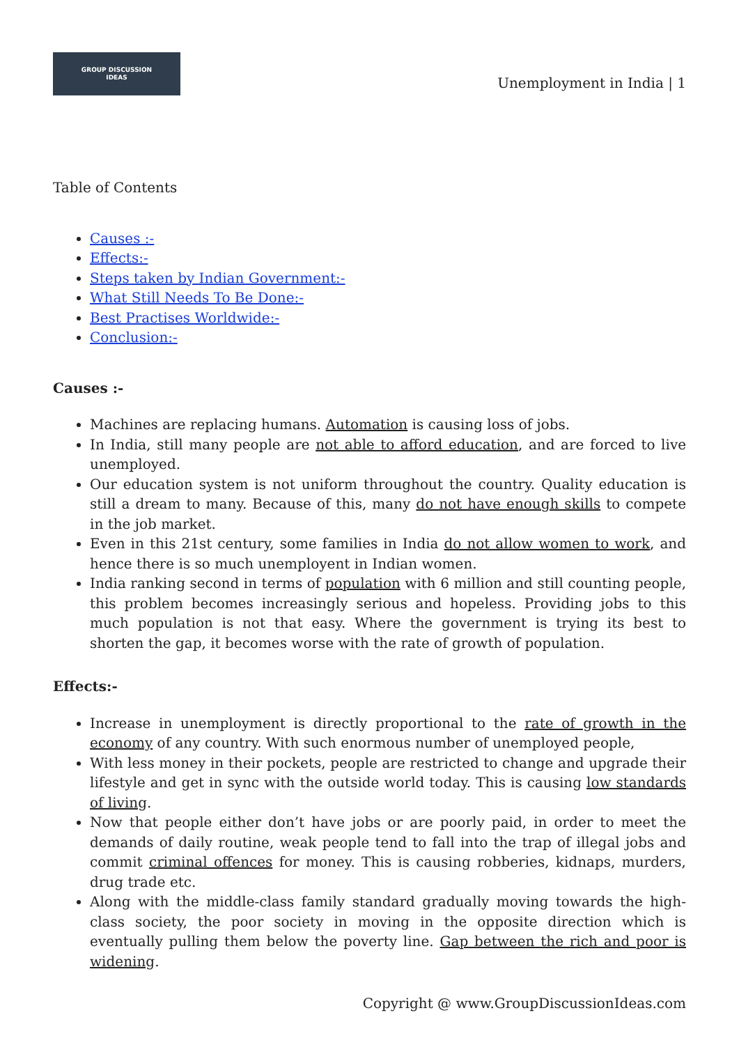GROUP DISCUSSION
IDEAS
Unemployment in India | 1
Table of Contents
Causes :-
Effects:-
Steps taken by Indian Government:-
What Still Needs To Be Done:-
Best Practises Worldwide:-
Conclusion:-
Causes :-
Machines are replacing humans. Automation is causing loss of jobs.
In India, still many people are not able to afford education, and are forced to live unemployed.
Our education system is not uniform throughout the country. Quality education is still a dream to many. Because of this, many do not have enough skills to compete in the job market.
Even in this 21st century, some families in India do not allow women to work, and hence there is so much unemployent in Indian women.
India ranking second in terms of population with 6 million and still counting people, this problem becomes increasingly serious and hopeless. Providing jobs to this much population is not that easy. Where the government is trying its best to shorten the gap, it becomes worse with the rate of growth of population.
Effects:-
Increase in unemployment is directly proportional to the rate of growth in the economy of any country. With such enormous number of unemployed people,
With less money in their pockets, people are restricted to change and upgrade their lifestyle and get in sync with the outside world today. This is causing low standards of living.
Now that people either don’t have jobs or are poorly paid, in order to meet the demands of daily routine, weak people tend to fall into the trap of illegal jobs and commit criminal offences for money. This is causing robberies, kidnaps, murders, drug trade etc.
Along with the middle-class family standard gradually moving towards the high-class society, the poor society in moving in the opposite direction which is eventually pulling them below the poverty line. Gap between the rich and poor is widening.
Copyright @ www.GroupDiscussionIdeas.com